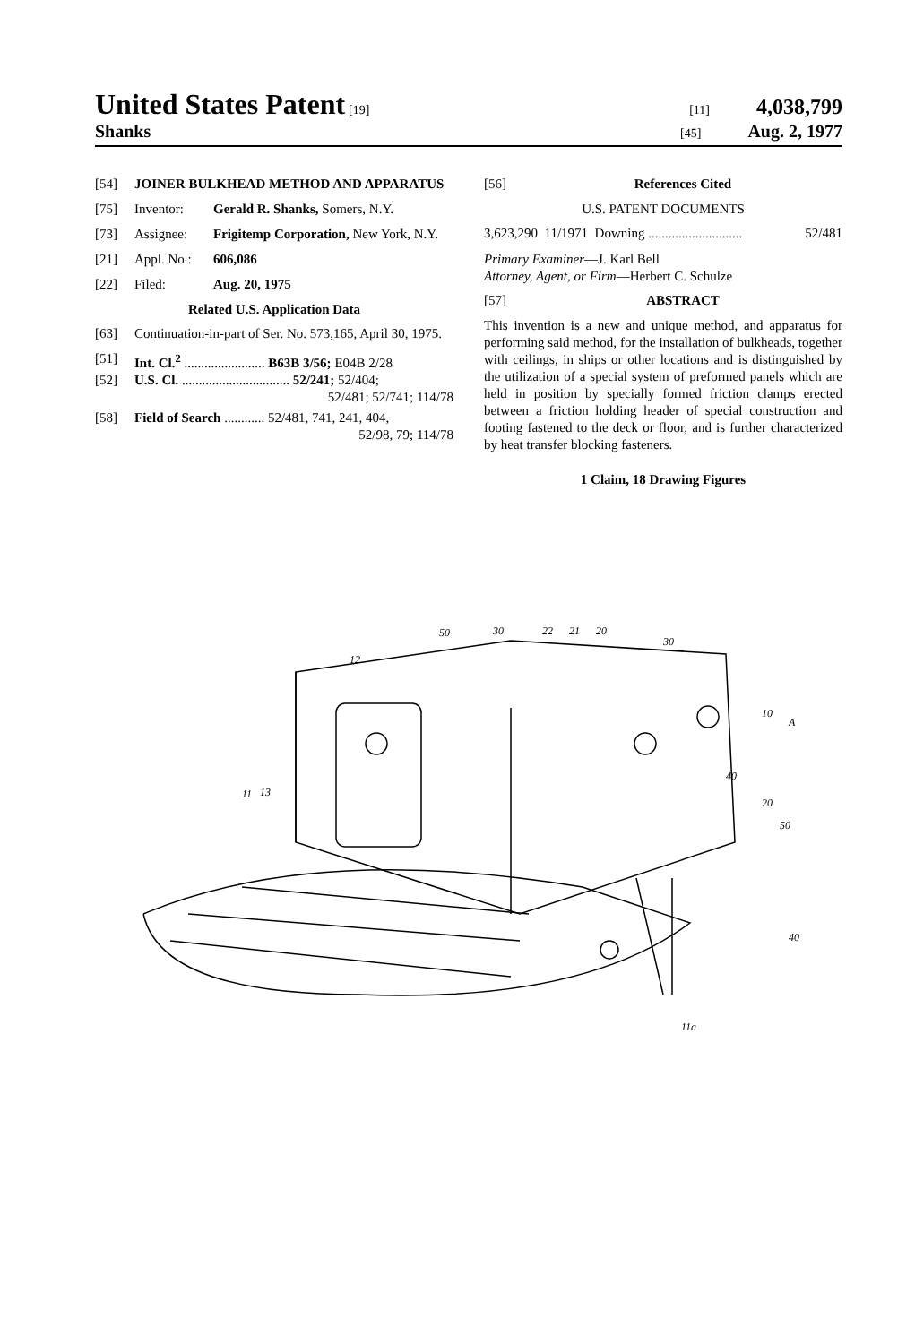United States Patent [19] [11] 4,038,799
Shanks [45] Aug. 2, 1977
[54] JOINER BULKHEAD METHOD AND APPARATUS
[75] Inventor: Gerald R. Shanks, Somers, N.Y.
[73] Assignee: Frigitemp Corporation, New York, N.Y.
[21] Appl. No.: 606,086
[22] Filed: Aug. 20, 1975
Related U.S. Application Data
[63] Continuation-in-part of Ser. No. 573,165, April 30, 1975.
[51] Int. Cl.<sup>2</sup> ........................ B63B 3/56; E04B 2/28
[52] U.S. Cl. ................................ 52/241; 52/404;
52/481; 52/741; 114/78
[58] Field of Search ............ 52/481, 741, 241, 404,
52/98, 79; 114/78
[56] References Cited
U.S. PATENT DOCUMENTS
3,623,290 11/1971 Downing ............................ 52/481
Primary Examiner—J. Karl Bell
Attorney, Agent, or Firm—Herbert C. Schulze
[57] ABSTRACT
This invention is a new and unique method, and apparatus for performing said method, for the installation of bulkheads, together with ceilings, in ships or other locations and is distinguished by the utilization of a special system of preformed panels which are held in position by specially formed friction clamps erected between a friction holding header of special construction and footing fastened to the deck or floor, and is further characterized by heat transfer blocking fasteners.
1 Claim, 18 Drawing Figures
50
30
22
21
20
30
12
10
A
40
20
50
11
13
40
11a